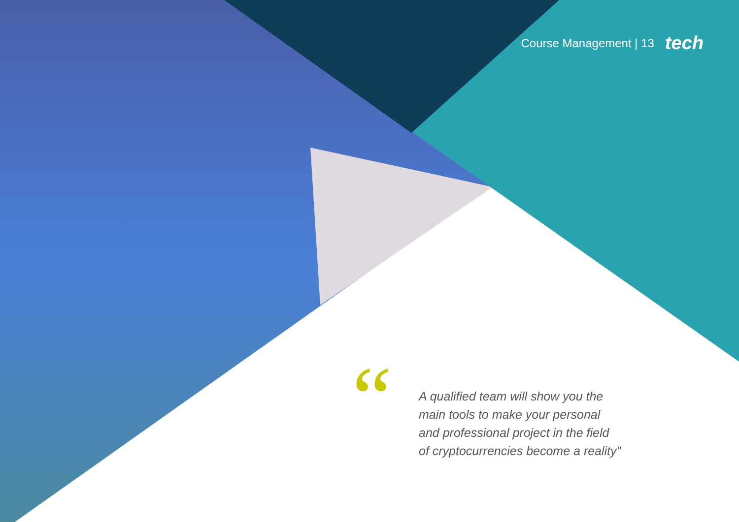Course Management | 13 tech
“
A qualified team will show you the
main tools to make your personal
and professional project in the field
of cryptocurrencies become a reality"